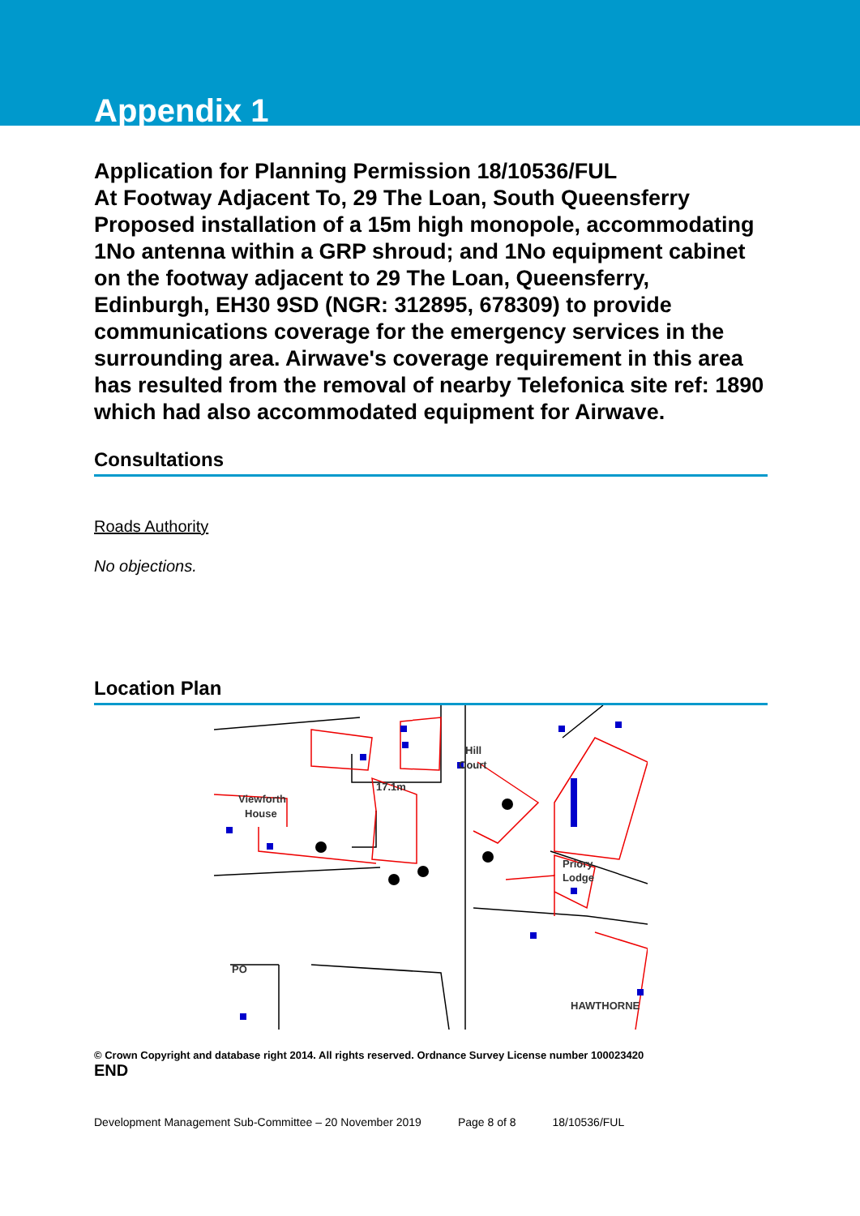Appendix 1
Application for Planning Permission 18/10536/FUL
At Footway Adjacent To, 29 The Loan, South Queensferry
Proposed installation of a 15m high monopole, accommodating 1No antenna within a GRP shroud; and 1No equipment cabinet on the footway adjacent to 29 The Loan, Queensferry, Edinburgh, EH30 9SD (NGR: 312895, 678309) to provide communications coverage for the emergency services in the surrounding area. Airwave's coverage requirement in this area has resulted from the removal of nearby Telefonica site ref: 1890 which had also accommodated equipment for Airwave.
Consultations
Roads Authority
No objections.
Location Plan
Viewforth
House
Hill
Court
17.1m
PO
HAWTHORNE
Priory
Lodge
© Crown Copyright and database right 2014. All rights reserved. Ordnance Survey License number 100023420
END
Development Management Sub-Committee – 20 November 2019 Page 8 of 8 18/10536/FUL